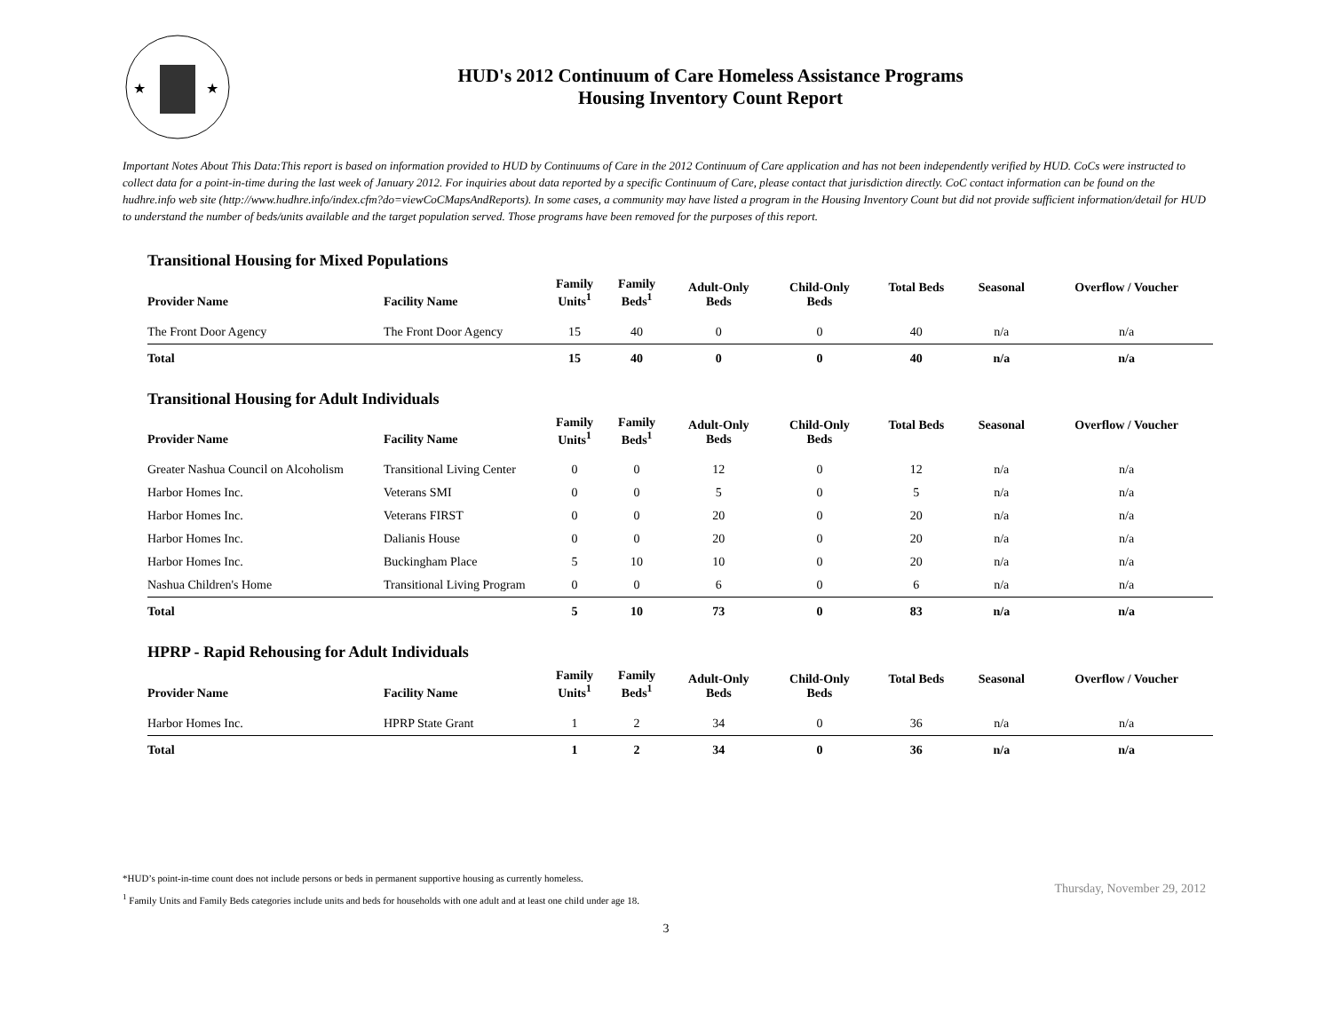★
★
HUD's 2012 Continuum of Care Homeless Assistance Programs
Housing Inventory Count Report
Important Notes About This Data:This report is based on information provided to HUD by Continuums of Care in the 2012 Continuum of Care application and has not been independently verified by HUD. CoCs were instructed to collect data for a point-in-time during the last week of January 2012. For inquiries about data reported by a specific Continuum of Care, please contact that jurisdiction directly. CoC contact information can be found on the hudhre.info web site (http://www.hudhre.info/index.cfm?do=viewCoCMapsAndReports). In some cases, a community may have listed a program in the Housing Inventory Count but did not provide sufficient information/detail for HUD to understand the number of beds/units available and the target population served. Those programs have been removed for the purposes of this report.
Transitional Housing for Mixed Populations
| Provider Name | Facility Name | Family Units<sup>1</sup> | Family Beds<sup>1</sup> | Adult-Only Beds | Child-Only Beds | Total Beds | Seasonal | Overflow / Voucher |
| --- | --- | --- | --- | --- | --- | --- | --- | --- |
| The Front Door Agency | The Front Door Agency | 15 | 40 | 0 | 0 | 40 | n/a | n/a |
| Total | | 15 | 40 | 0 | 0 | 40 | n/a | n/a |
Transitional Housing for Adult Individuals
| Provider Name | Facility Name | Family Units<sup>1</sup> | Family Beds<sup>1</sup> | Adult-Only Beds | Child-Only Beds | Total Beds | Seasonal | Overflow / Voucher |
| --- | --- | --- | --- | --- | --- | --- | --- | --- |
| Greater Nashua Council on Alcoholism | Transitional Living Center | 0 | 0 | 12 | 0 | 12 | n/a | n/a |
| Harbor Homes Inc. | Veterans SMI | 0 | 0 | 5 | 0 | 5 | n/a | n/a |
| Harbor Homes Inc. | Veterans FIRST | 0 | 0 | 20 | 0 | 20 | n/a | n/a |
| Harbor Homes Inc. | Dalianis House | 0 | 0 | 20 | 0 | 20 | n/a | n/a |
| Harbor Homes Inc. | Buckingham Place | 5 | 10 | 10 | 0 | 20 | n/a | n/a |
| Nashua Children's Home | Transitional Living Program | 0 | 0 | 6 | 0 | 6 | n/a | n/a |
| Total | | 5 | 10 | 73 | 0 | 83 | n/a | n/a |
HPRP - Rapid Rehousing for Adult Individuals
| Provider Name | Facility Name | Family Units<sup>1</sup> | Family Beds<sup>1</sup> | Adult-Only Beds | Child-Only Beds | Total Beds | Seasonal | Overflow / Voucher |
| --- | --- | --- | --- | --- | --- | --- | --- | --- |
| Harbor Homes Inc. | HPRP State Grant | 1 | 2 | 34 | 0 | 36 | n/a | n/a |
| Total | | 1 | 2 | 34 | 0 | 36 | n/a | n/a |
*HUD’s point-in-time count does not include persons or beds in permanent supportive housing as currently homeless.
Thursday, November 29, 2012
<sup>1</sup> Family Units and Family Beds categories include units and beds for households with one adult and at least one child under age 18.
3